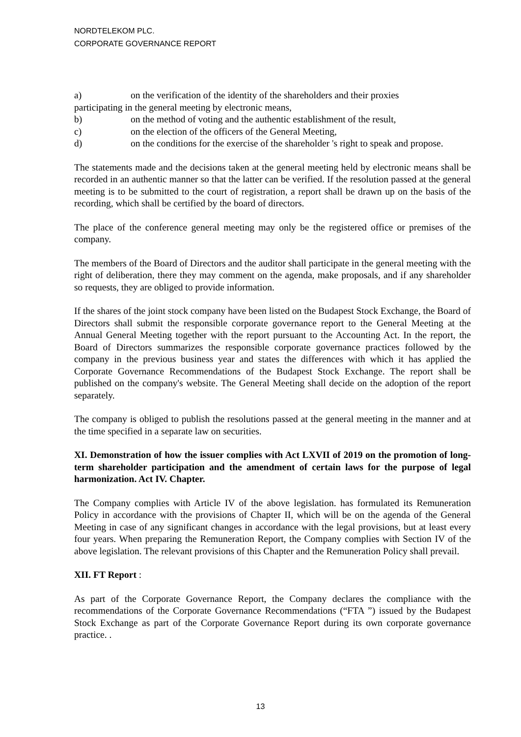NORDTELEKOM PLC.
CORPORATE GOVERNANCE REPORT
a) on the verification of the identity of the shareholders and their proxies
participating in the general meeting by electronic means,
b) on the method of voting and the authentic establishment of the result,
c) on the election of the officers of the General Meeting,
d) on the conditions for the exercise of the shareholder 's right to speak and propose.
The statements made and the decisions taken at the general meeting held by electronic means shall be recorded in an authentic manner so that the latter can be verified. If the resolution passed at the general meeting is to be submitted to the court of registration, a report shall be drawn up on the basis of the recording, which shall be certified by the board of directors.
The place of the conference general meeting may only be the registered office or premises of the company.
The members of the Board of Directors and the auditor shall participate in the general meeting with the right of deliberation, there they may comment on the agenda, make proposals, and if any shareholder so requests, they are obliged to provide information.
If the shares of the joint stock company have been listed on the Budapest Stock Exchange, the Board of Directors shall submit the responsible corporate governance report to the General Meeting at the Annual General Meeting together with the report pursuant to the Accounting Act. In the report, the Board of Directors summarizes the responsible corporate governance practices followed by the company in the previous business year and states the differences with which it has applied the Corporate Governance Recommendations of the Budapest Stock Exchange. The report shall be published on the company's website. The General Meeting shall decide on the adoption of the report separately.
The company is obliged to publish the resolutions passed at the general meeting in the manner and at the time specified in a separate law on securities.
XI. Demonstration of how the issuer complies with Act LXVII of 2019 on the promotion of long-term shareholder participation and the amendment of certain laws for the purpose of legal harmonization. Act IV. Chapter.
The Company complies with Article IV of the above legislation. has formulated its Remuneration Policy in accordance with the provisions of Chapter II, which will be on the agenda of the General Meeting in case of any significant changes in accordance with the legal provisions, but at least every four years. When preparing the Remuneration Report, the Company complies with Section IV of the above legislation. The relevant provisions of this Chapter and the Remuneration Policy shall prevail.
XII. FT Report :
As part of the Corporate Governance Report, the Company declares the compliance with the recommendations of the Corporate Governance Recommendations (“FTA ”) issued by the Budapest Stock Exchange as part of the Corporate Governance Report during its own corporate governance practice. .
13